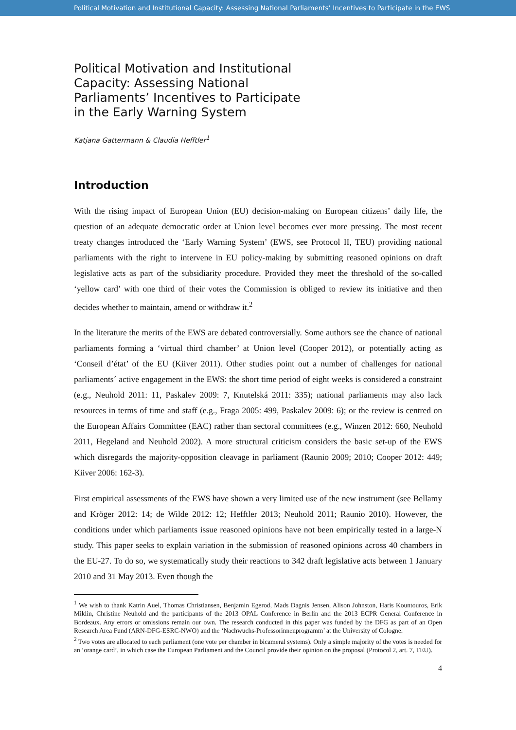Political Motivation and Institutional Capacity: Assessing National Parliaments’ Incentives to Participate in the EWS
Political Motivation and Institutional Capacity: Assessing National Parliaments’ Incentives to Participate in the Early Warning System
Katjana Gattermann & Claudia Hefftler<sup>1</sup>
Introduction
With the rising impact of European Union (EU) decision-making on European citizens’ daily life, the question of an adequate democratic order at Union level becomes ever more pressing. The most recent treaty changes introduced the ‘Early Warning System’ (EWS, see Protocol II, TEU) providing national parliaments with the right to intervene in EU policy-making by submitting reasoned opinions on draft legislative acts as part of the subsidiarity procedure. Provided they meet the threshold of the so-called ‘yellow card’ with one third of their votes the Commission is obliged to review its initiative and then decides whether to maintain, amend or withdraw it.<sup>2</sup>
In the literature the merits of the EWS are debated controversially. Some authors see the chance of national parliaments forming a ‘virtual third chamber’ at Union level (Cooper 2012), or potentially acting as ‘Conseil d’état’ of the EU (Kiiver 2011). Other studies point out a number of challenges for national parliaments´ active engagement in the EWS: the short time period of eight weeks is considered a constraint (e.g., Neuhold 2011: 11, Paskalev 2009: 7, Knutelská 2011: 335); national parliaments may also lack resources in terms of time and staff (e.g., Fraga 2005: 499, Paskalev 2009: 6); or the review is centred on the European Affairs Committee (EAC) rather than sectoral committees (e.g., Winzen 2012: 660, Neuhold 2011, Hegeland and Neuhold 2002). A more structural criticism considers the basic set-up of the EWS which disregards the majority-opposition cleavage in parliament (Raunio 2009; 2010; Cooper 2012: 449; Kiiver 2006: 162-3).
First empirical assessments of the EWS have shown a very limited use of the new instrument (see Bellamy and Kröger 2012: 14; de Wilde 2012: 12; Hefftler 2013; Neuhold 2011; Raunio 2010). However, the conditions under which parliaments issue reasoned opinions have not been empirically tested in a large-N study. This paper seeks to explain variation in the submission of reasoned opinions across 40 chambers in the EU-27. To do so, we systematically study their reactions to 342 draft legislative acts between 1 January 2010 and 31 May 2013. Even though the
<sup>1</sup> We wish to thank Katrin Auel, Thomas Christiansen, Benjamin Egerod, Mads Dagnis Jensen, Alison Johnston, Haris Kountouros, Erik Miklin, Christine Neuhold and the participants of the 2013 OPAL Conference in Berlin and the 2013 ECPR General Conference in Bordeaux. Any errors or omissions remain our own. The research conducted in this paper was funded by the DFG as part of an Open Research Area Fund (ARN-DFG-ESRC-NWO) and the ‘Nachwuchs-Professorinnenprogramm’ at the University of Cologne.
<sup>2</sup> Two votes are allocated to each parliament (one vote per chamber in bicameral systems). Only a simple majority of the votes is needed for an ‘orange card’, in which case the European Parliament and the Council provide their opinion on the proposal (Protocol 2, art. 7, TEU).
4